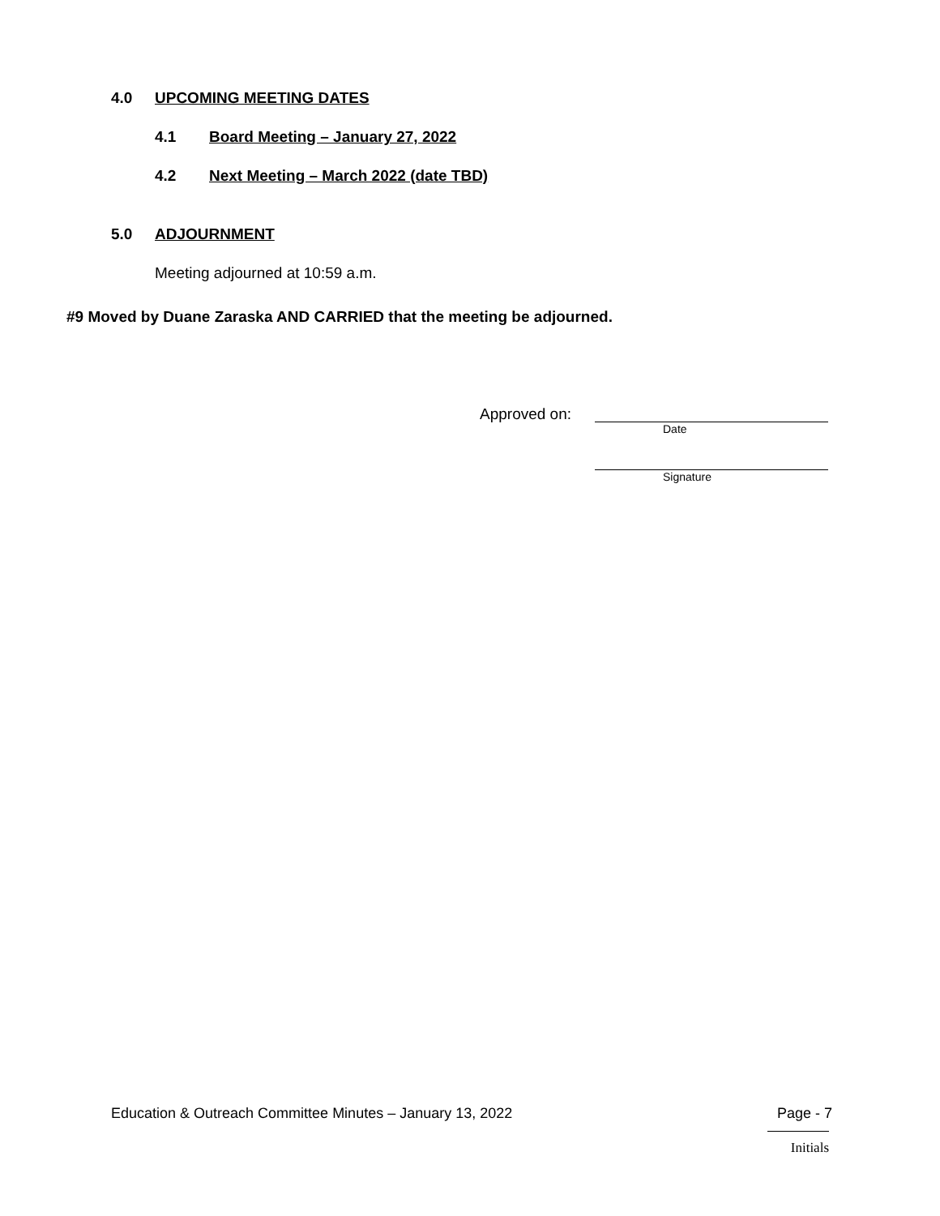4.0 UPCOMING MEETING DATES
4.1 Board Meeting – January 27, 2022
4.2 Next Meeting – March 2022 (date TBD)
5.0 ADJOURNMENT
Meeting adjourned at 10:59 a.m.
#9 Moved by Duane Zaraska AND CARRIED that the meeting be adjourned.
Approved on:
Date
Signature
Education & Outreach Committee Minutes – January 13, 2022 Page - 7
Initials